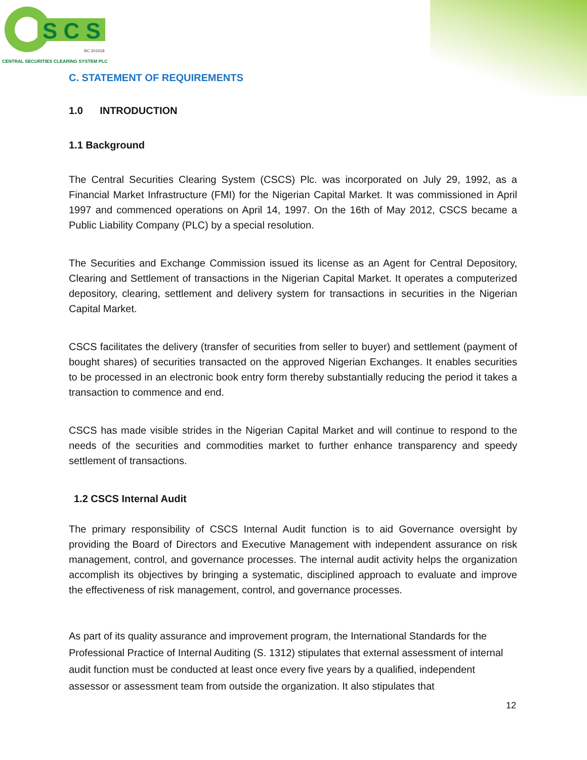S C S
RC 201018
CENTRAL SECURITIES CLEARING SYSTEM PLC
C. STATEMENT OF REQUIREMENTS
1.0 INTRODUCTION
1.1 Background
The Central Securities Clearing System (CSCS) Plc. was incorporated on July 29, 1992, as a Financial Market Infrastructure (FMI) for the Nigerian Capital Market. It was commissioned in April 1997 and commenced operations on April 14, 1997. On the 16th of May 2012, CSCS became a Public Liability Company (PLC) by a special resolution.
The Securities and Exchange Commission issued its license as an Agent for Central Depository, Clearing and Settlement of transactions in the Nigerian Capital Market. It operates a computerized depository, clearing, settlement and delivery system for transactions in securities in the Nigerian Capital Market.
CSCS facilitates the delivery (transfer of securities from seller to buyer) and settlement (payment of bought shares) of securities transacted on the approved Nigerian Exchanges. It enables securities to be processed in an electronic book entry form thereby substantially reducing the period it takes a transaction to commence and end.
CSCS has made visible strides in the Nigerian Capital Market and will continue to respond to the needs of the securities and commodities market to further enhance transparency and speedy settlement of transactions.
1.2 CSCS Internal Audit
The primary responsibility of CSCS Internal Audit function is to aid Governance oversight by providing the Board of Directors and Executive Management with independent assurance on risk management, control, and governance processes. The internal audit activity helps the organization accomplish its objectives by bringing a systematic, disciplined approach to evaluate and improve the effectiveness of risk management, control, and governance processes.
As part of its quality assurance and improvement program, the International Standards for the Professional Practice of Internal Auditing (S. 1312) stipulates that external assessment of internal audit function must be conducted at least once every five years by a qualified, independent assessor or assessment team from outside the organization. It also stipulates that
12